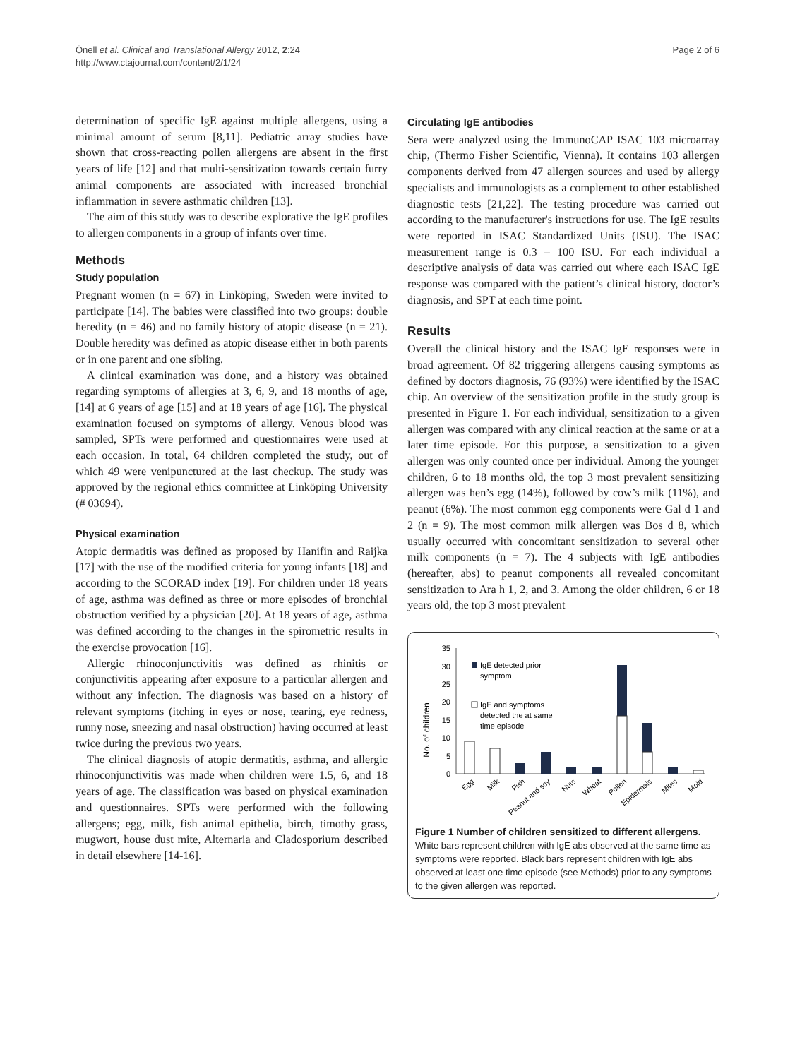Önell et al. Clinical and Translational Allergy 2012, 2:24
http://www.ctajournal.com/content/2/1/24
Page 2 of 6
determination of specific IgE against multiple allergens, using a minimal amount of serum [8,11]. Pediatric array studies have shown that cross-reacting pollen allergens are absent in the first years of life [12] and that multi-sensitization towards certain furry animal components are associated with increased bronchial inflammation in severe asthmatic children [13].
The aim of this study was to describe explorative the IgE profiles to allergen components in a group of infants over time.
Methods
Study population
Pregnant women (n = 67) in Linköping, Sweden were invited to participate [14]. The babies were classified into two groups: double heredity (n = 46) and no family history of atopic disease (n = 21). Double heredity was defined as atopic disease either in both parents or in one parent and one sibling.
A clinical examination was done, and a history was obtained regarding symptoms of allergies at 3, 6, 9, and 18 months of age, [14] at 6 years of age [15] and at 18 years of age [16]. The physical examination focused on symptoms of allergy. Venous blood was sampled, SPTs were performed and questionnaires were used at each occasion. In total, 64 children completed the study, out of which 49 were venipunctured at the last checkup. The study was approved by the regional ethics committee at Linköping University (# 03694).
Physical examination
Atopic dermatitis was defined as proposed by Hanifin and Raijka [17] with the use of the modified criteria for young infants [18] and according to the SCORAD index [19]. For children under 18 years of age, asthma was defined as three or more episodes of bronchial obstruction verified by a physician [20]. At 18 years of age, asthma was defined according to the changes in the spirometric results in the exercise provocation [16].
Allergic rhinoconjunctivitis was defined as rhinitis or conjunctivitis appearing after exposure to a particular allergen and without any infection. The diagnosis was based on a history of relevant symptoms (itching in eyes or nose, tearing, eye redness, runny nose, sneezing and nasal obstruction) having occurred at least twice during the previous two years.
The clinical diagnosis of atopic dermatitis, asthma, and allergic rhinoconjunctivitis was made when children were 1.5, 6, and 18 years of age. The classification was based on physical examination and questionnaires. SPTs were performed with the following allergens; egg, milk, fish animal epithelia, birch, timothy grass, mugwort, house dust mite, Alternaria and Cladosporium described in detail elsewhere [14-16].
Circulating IgE antibodies
Sera were analyzed using the ImmunoCAP ISAC 103 microarray chip, (Thermo Fisher Scientific, Vienna). It contains 103 allergen components derived from 47 allergen sources and used by allergy specialists and immunologists as a complement to other established diagnostic tests [21,22]. The testing procedure was carried out according to the manufacturer's instructions for use. The IgE results were reported in ISAC Standardized Units (ISU). The ISAC measurement range is 0.3 – 100 ISU. For each individual a descriptive analysis of data was carried out where each ISAC IgE response was compared with the patient’s clinical history, doctor’s diagnosis, and SPT at each time point.
Results
Overall the clinical history and the ISAC IgE responses were in broad agreement. Of 82 triggering allergens causing symptoms as defined by doctors diagnosis, 76 (93%) were identified by the ISAC chip. An overview of the sensitization profile in the study group is presented in Figure 1. For each individual, sensitization to a given allergen was compared with any clinical reaction at the same or at a later time episode. For this purpose, a sensitization to a given allergen was only counted once per individual. Among the younger children, 6 to 18 months old, the top 3 most prevalent sensitizing allergen was hen’s egg (14%), followed by cow’s milk (11%), and peanut (6%). The most common egg components were Gal d 1 and 2 (n = 9). The most common milk allergen was Bos d 8, which usually occurred with concomitant sensitization to several other milk components (n = 7). The 4 subjects with IgE antibodies (hereafter, abs) to peanut components all revealed concomitant sensitization to Ara h 1, 2, and 3. Among the older children, 6 or 18 years old, the top 3 most prevalent
No. of children
35
30
25
20
15
10
5
0
IgE detected prior
symptom
IgE and symptoms
detected the at same
time episode
Egg
Milk
Fish
Peanut and soy
Nuts
Wheat
Pollen
Epidermals
Mites
Mold
Figure 1 Number of children sensitized to different allergens. White bars represent children with IgE abs observed at the same time as symptoms were reported. Black bars represent children with IgE abs observed at least one time episode (see Methods) prior to any symptoms to the given allergen was reported.